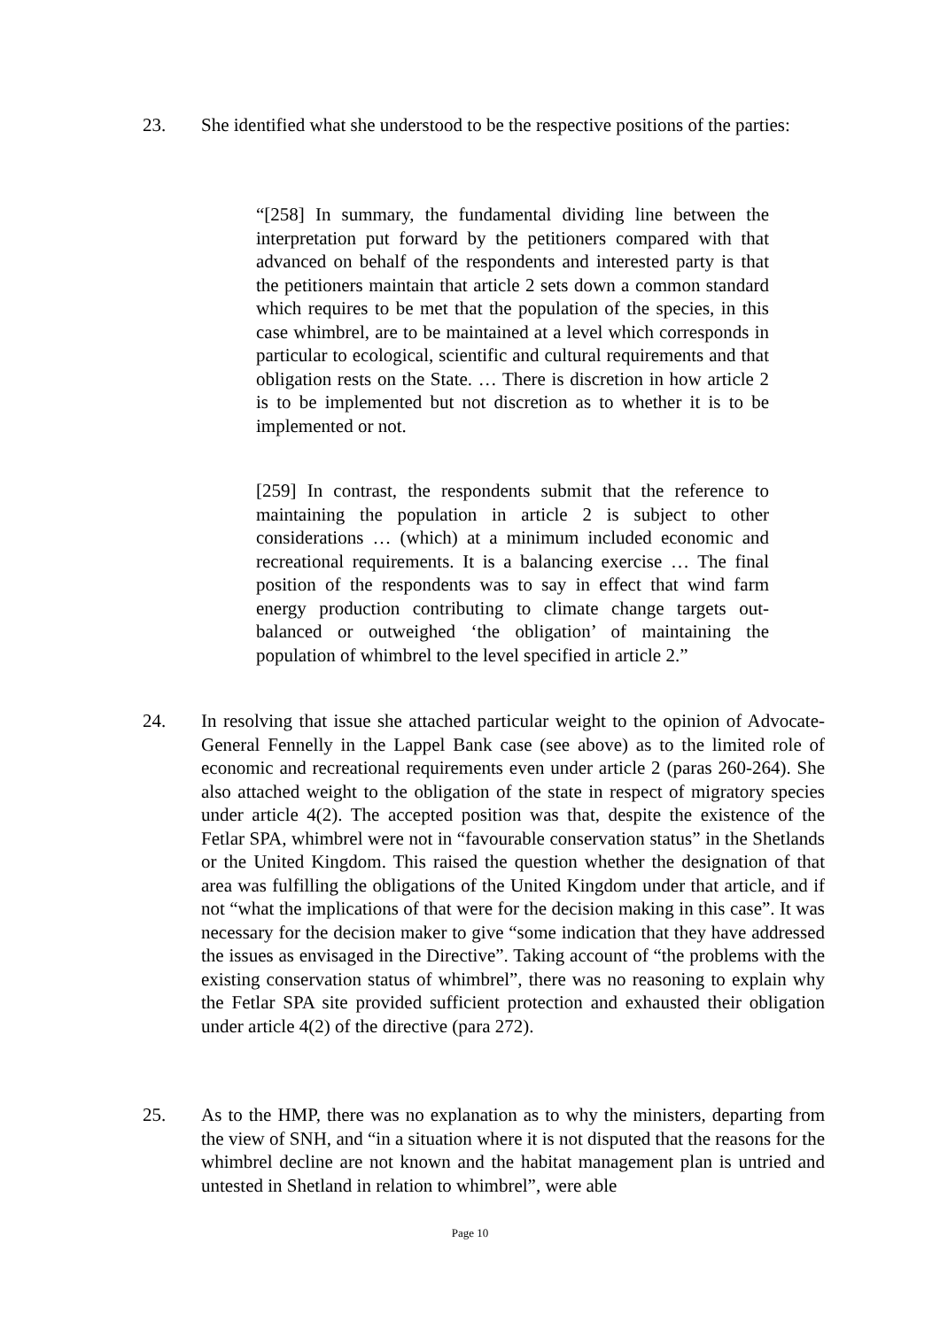23. She identified what she understood to be the respective positions of the parties:
“[258] In summary, the fundamental dividing line between the interpretation put forward by the petitioners compared with that advanced on behalf of the respondents and interested party is that the petitioners maintain that article 2 sets down a common standard which requires to be met that the population of the species, in this case whimbrel, are to be maintained at a level which corresponds in particular to ecological, scientific and cultural requirements and that obligation rests on the State. … There is discretion in how article 2 is to be implemented but not discretion as to whether it is to be implemented or not.
[259] In contrast, the respondents submit that the reference to maintaining the population in article 2 is subject to other considerations … (which) at a minimum included economic and recreational requirements. It is a balancing exercise … The final position of the respondents was to say in effect that wind farm energy production contributing to climate change targets out-balanced or outweighed ‘the obligation’ of maintaining the population of whimbrel to the level specified in article 2.”
24. In resolving that issue she attached particular weight to the opinion of Advocate-General Fennelly in the Lappel Bank case (see above) as to the limited role of economic and recreational requirements even under article 2 (paras 260-264). She also attached weight to the obligation of the state in respect of migratory species under article 4(2). The accepted position was that, despite the existence of the Fetlar SPA, whimbrel were not in “favourable conservation status” in the Shetlands or the United Kingdom. This raised the question whether the designation of that area was fulfilling the obligations of the United Kingdom under that article, and if not “what the implications of that were for the decision making in this case”. It was necessary for the decision maker to give “some indication that they have addressed the issues as envisaged in the Directive”. Taking account of “the problems with the existing conservation status of whimbrel”, there was no reasoning to explain why the Fetlar SPA site provided sufficient protection and exhausted their obligation under article 4(2) of the directive (para 272).
25. As to the HMP, there was no explanation as to why the ministers, departing from the view of SNH, and “in a situation where it is not disputed that the reasons for the whimbrel decline are not known and the habitat management plan is untried and untested in Shetland in relation to whimbrel”, were able
Page 10